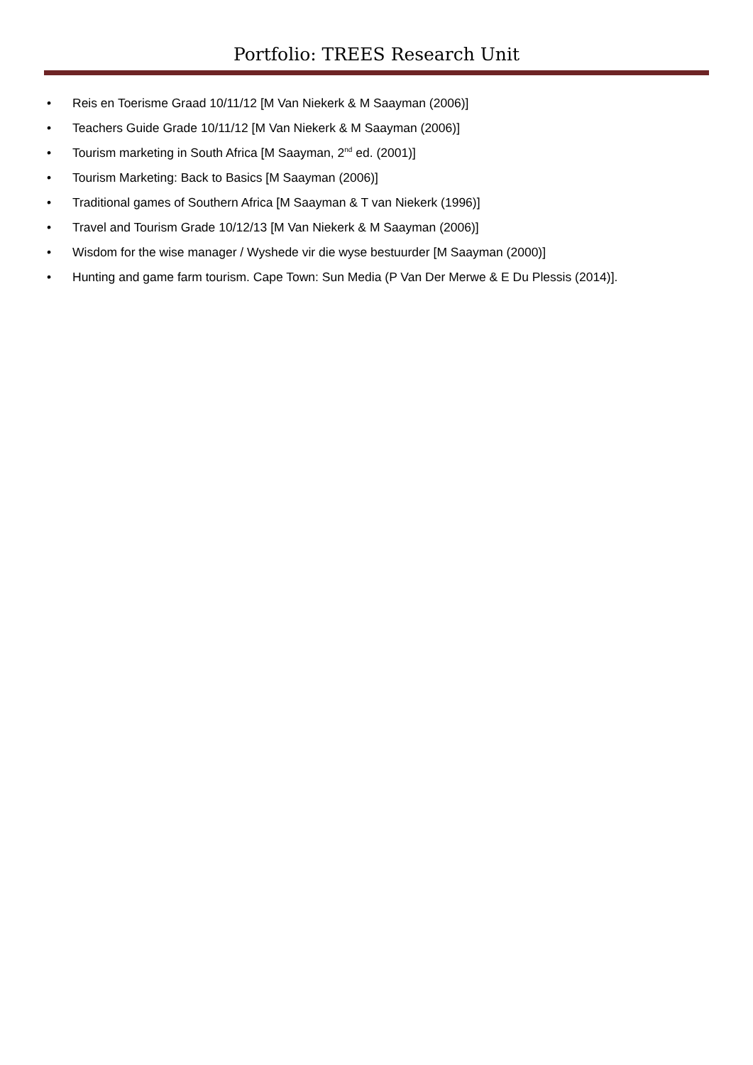Portfolio: TREES Research Unit
• Reis en Toerisme Graad 10/11/12 [M Van Niekerk & M Saayman (2006)]
• Teachers Guide Grade 10/11/12 [M Van Niekerk & M Saayman (2006)]
• Tourism marketing in South Africa [M Saayman, 2<sup>nd</sup> ed. (2001)]
• Tourism Marketing: Back to Basics [M Saayman (2006)]
• Traditional games of Southern Africa [M Saayman & T van Niekerk (1996)]
• Travel and Tourism Grade 10/12/13 [M Van Niekerk & M Saayman (2006)]
• Wisdom for the wise manager / Wyshede vir die wyse bestuurder [M Saayman (2000)]
• Hunting and game farm tourism. Cape Town: Sun Media (P Van Der Merwe & E Du Plessis (2014)].